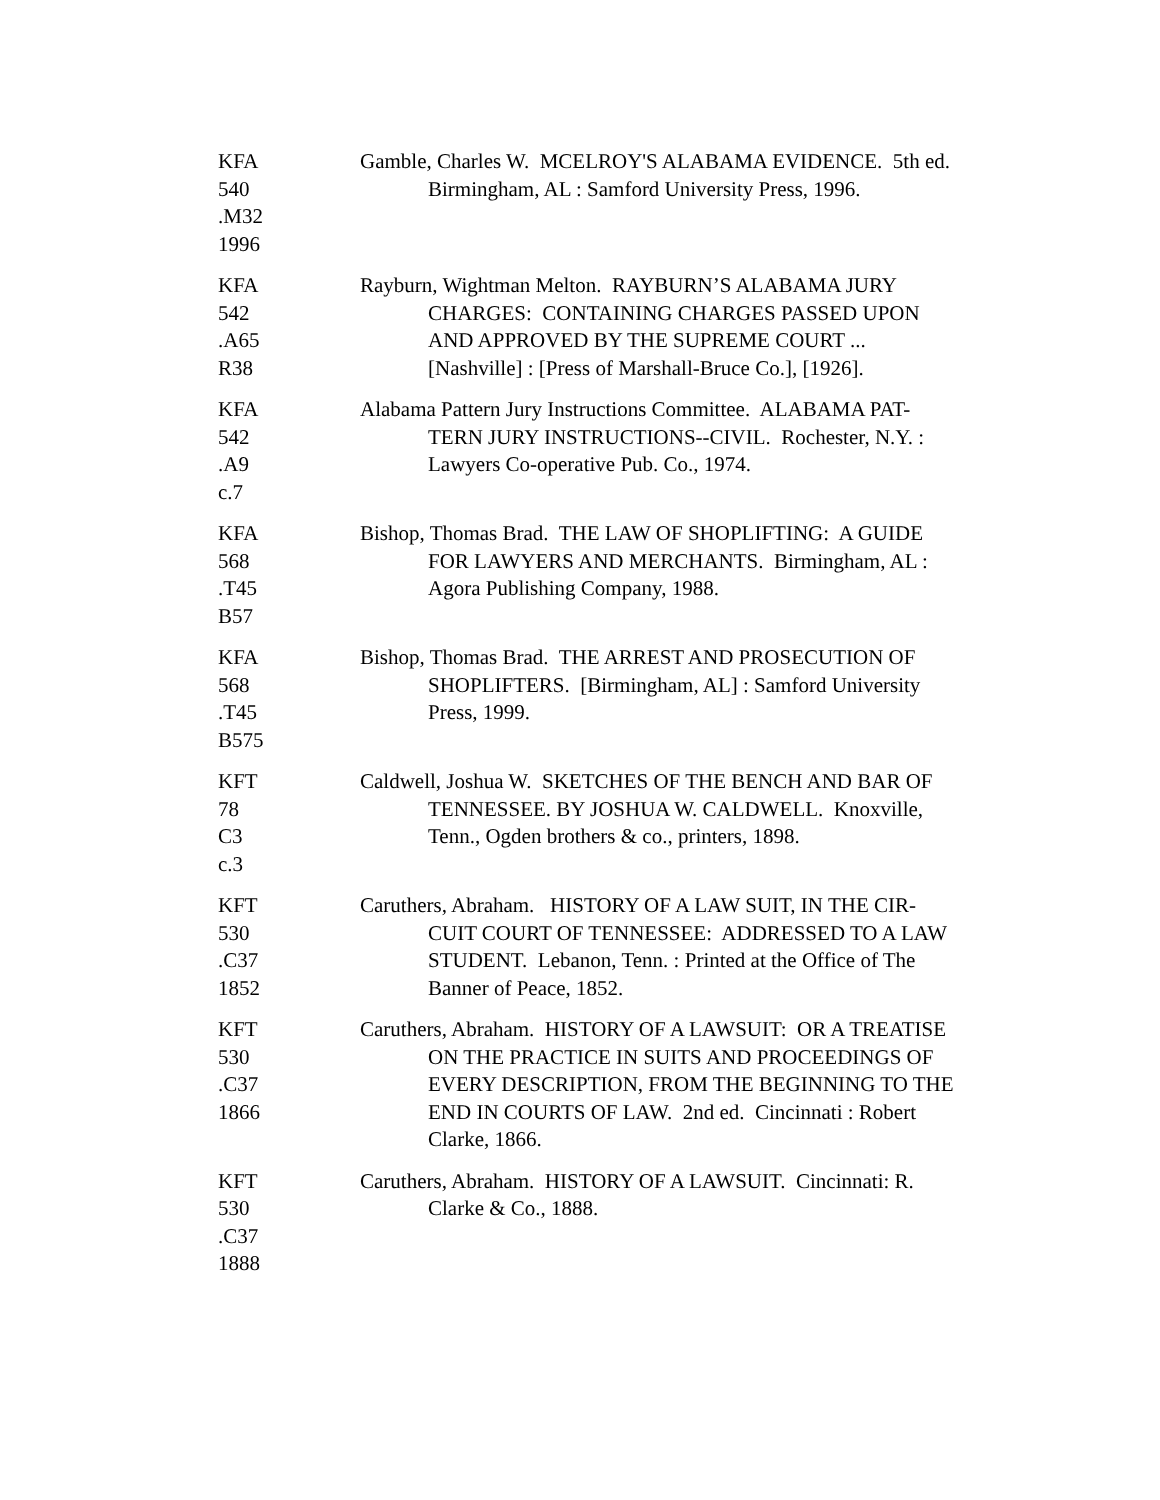KFA
540
.M32
1996
Gamble, Charles W. MCELROY'S ALABAMA EVIDENCE. 5th ed.
Birmingham, AL : Samford University Press, 1996.
KFA
542
.A65
R38
Rayburn, Wightman Melton. RAYBURN’S ALABAMA JURY
CHARGES: CONTAINING CHARGES PASSED UPON
AND APPROVED BY THE SUPREME COURT ...
[Nashville] : [Press of Marshall-Bruce Co.], [1926].
KFA
542
.A9
c.7
Alabama Pattern Jury Instructions Committee. ALABAMA PAT-
TERN JURY INSTRUCTIONS--CIVIL. Rochester, N.Y. :
Lawyers Co-operative Pub. Co., 1974.
KFA
568
.T45
B57
Bishop, Thomas Brad. THE LAW OF SHOPLIFTING: A GUIDE
FOR LAWYERS AND MERCHANTS. Birmingham, AL :
Agora Publishing Company, 1988.
KFA
568
.T45
B575
Bishop, Thomas Brad. THE ARREST AND PROSECUTION OF
SHOPLIFTERS. [Birmingham, AL] : Samford University
Press, 1999.
KFT
78
C3
c.3
Caldwell, Joshua W. SKETCHES OF THE BENCH AND BAR OF
TENNESSEE. BY JOSHUA W. CALDWELL. Knoxville,
Tenn., Ogden brothers & co., printers, 1898.
KFT
530
.C37
1852
Caruthers, Abraham. HISTORY OF A LAW SUIT, IN THE CIR-
CUIT COURT OF TENNESSEE: ADDRESSED TO A LAW
STUDENT. Lebanon, Tenn. : Printed at the Office of The
Banner of Peace, 1852.
KFT
530
.C37
1866
Caruthers, Abraham. HISTORY OF A LAWSUIT: OR A TREATISE
ON THE PRACTICE IN SUITS AND PROCEEDINGS OF
EVERY DESCRIPTION, FROM THE BEGINNING TO THE
END IN COURTS OF LAW. 2nd ed. Cincinnati : Robert
Clarke, 1866.
KFT
530
.C37
1888
Caruthers, Abraham. HISTORY OF A LAWSUIT. Cincinnati: R.
Clarke & Co., 1888.